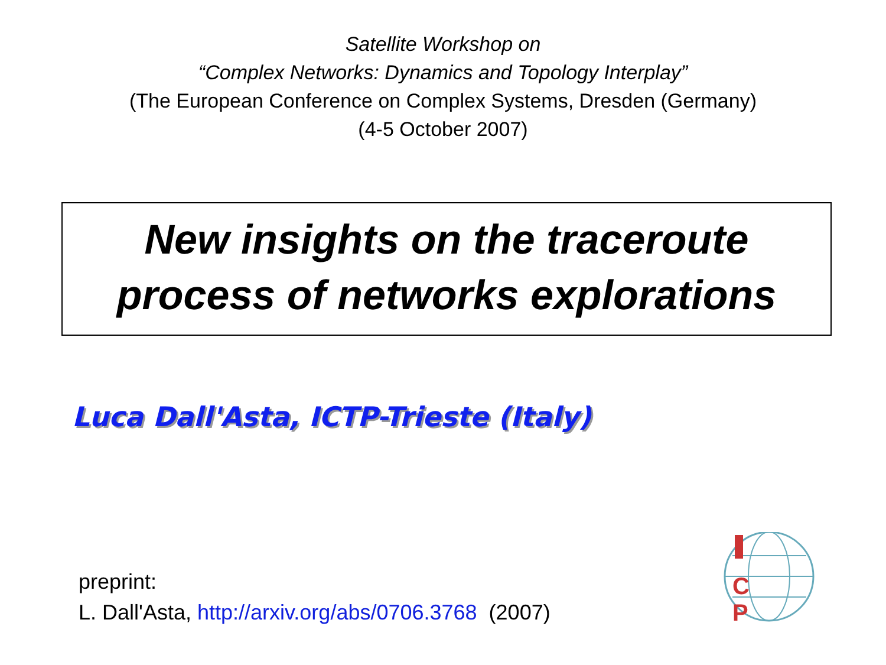Satellite Workshop on
“Complex Networks: Dynamics and Topology Interplay”
(The European Conference on Complex Systems, Dresden (Germany)
(4-5 October 2007)
New insights on the traceroute
process of networks explorations
Luca Dall'Asta, ICTP-Trieste (Italy)
preprint:
L. Dall'Asta, http://arxiv.org/abs/0706.3768 (2007)
P
C